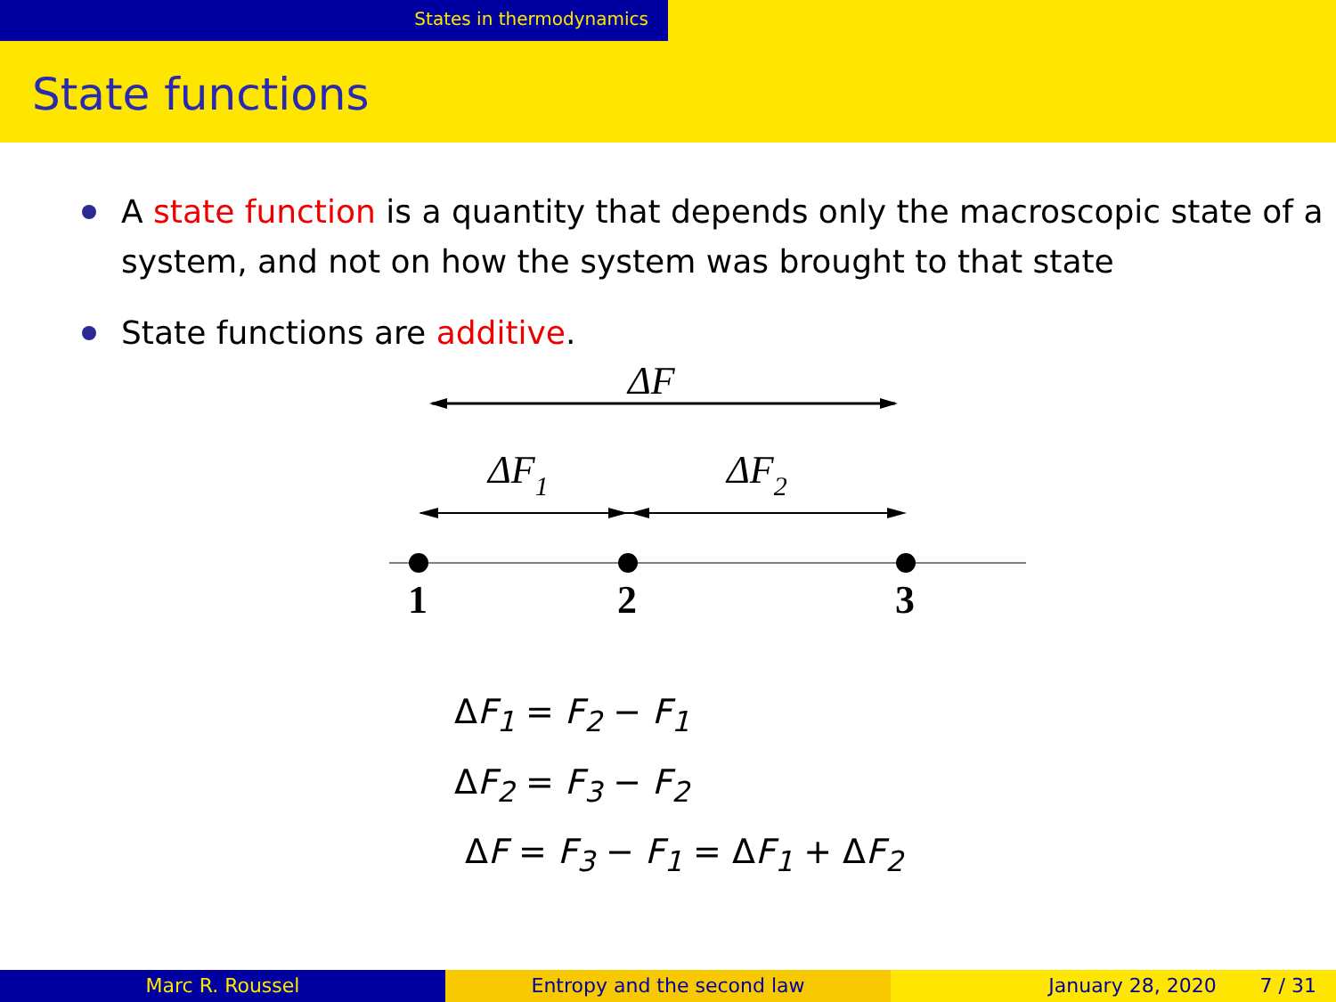States in thermodynamics
State functions
A state function is a quantity that depends only the macroscopic state of a system, and not on how the system was brought to that state
State functions are additive.
ΔF
ΔF1
ΔF2
1
2
3
ΔF<sub>1</sub> = F<sub>2</sub> − F<sub>1</sub>
ΔF<sub>2</sub> = F<sub>3</sub> − F<sub>2</sub>
ΔF = F<sub>3</sub> − F<sub>1</sub> = ΔF<sub>1</sub> + ΔF<sub>2</sub>
Marc R. Roussel Entropy and the second law January 28, 2020 7 / 31